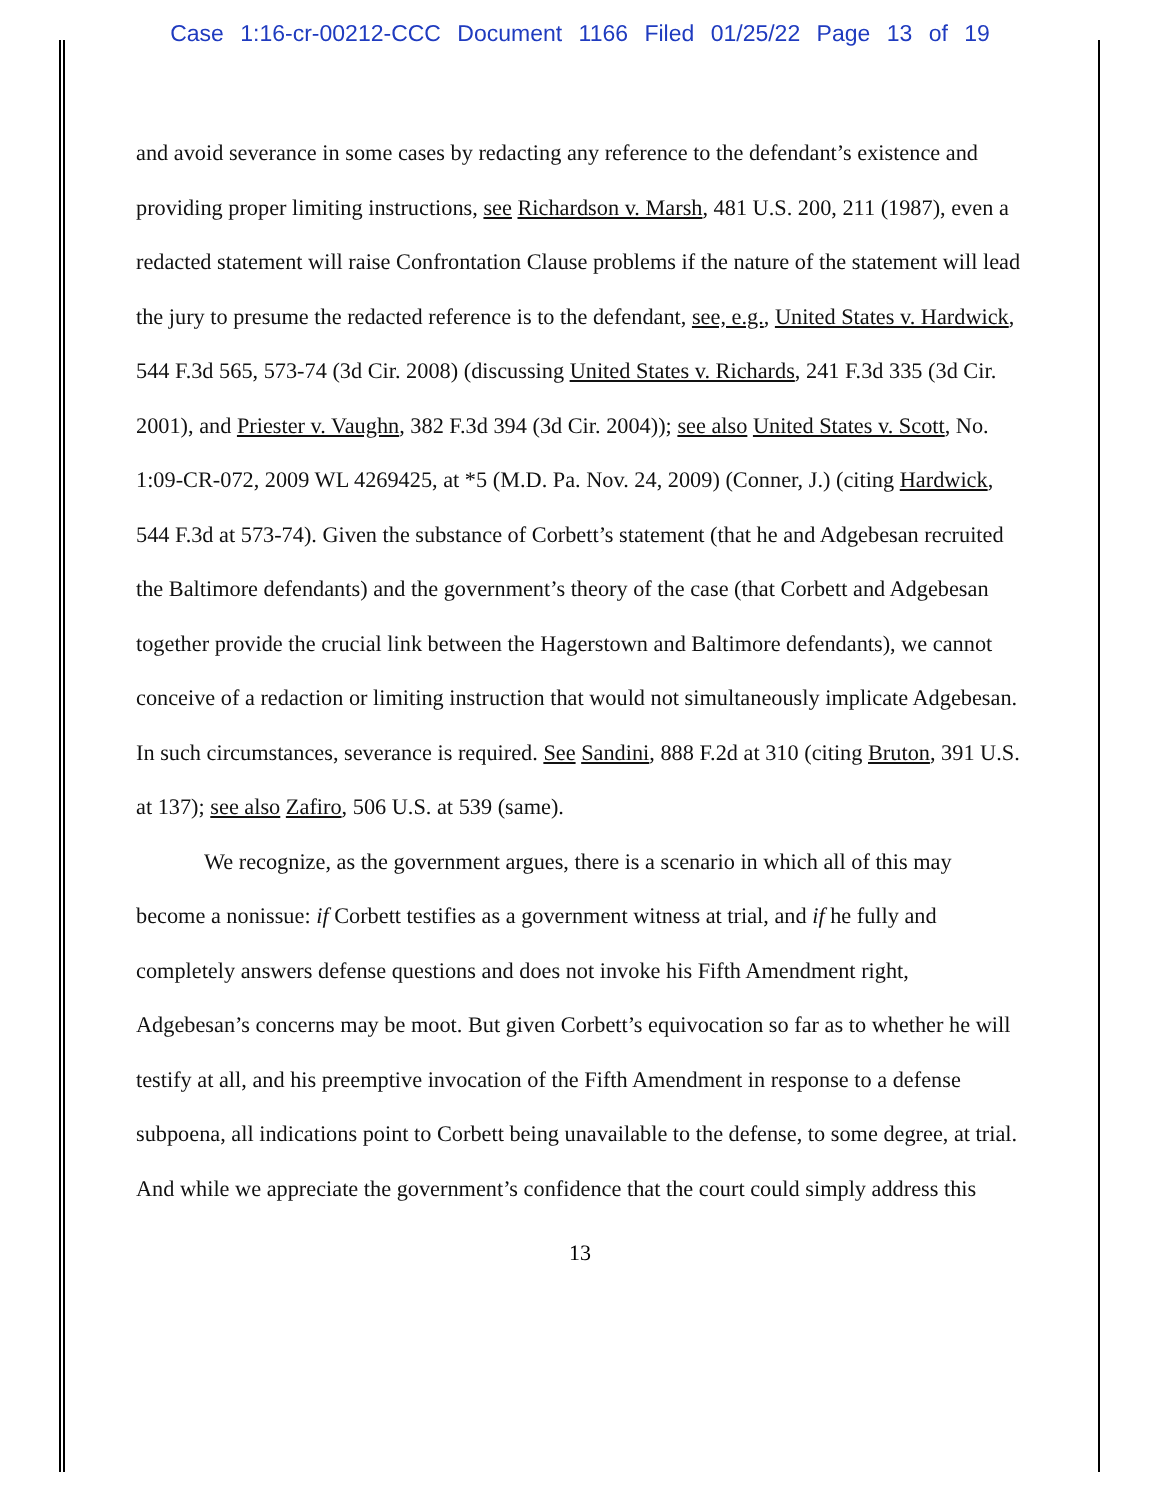Case 1:16-cr-00212-CCC Document 1166 Filed 01/25/22 Page 13 of 19
and avoid severance in some cases by redacting any reference to the defendant’s existence and providing proper limiting instructions, see Richardson v. Marsh, 481 U.S. 200, 211 (1987), even a redacted statement will raise Confrontation Clause problems if the nature of the statement will lead the jury to presume the redacted reference is to the defendant, see, e.g., United States v. Hardwick, 544 F.3d 565, 573-74 (3d Cir. 2008) (discussing United States v. Richards, 241 F.3d 335 (3d Cir. 2001), and Priester v. Vaughn, 382 F.3d 394 (3d Cir. 2004)); see also United States v. Scott, No. 1:09-CR-072, 2009 WL 4269425, at *5 (M.D. Pa. Nov. 24, 2009) (Conner, J.) (citing Hardwick, 544 F.3d at 573-74). Given the substance of Corbett’s statement (that he and Adgebesan recruited the Baltimore defendants) and the government’s theory of the case (that Corbett and Adgebesan together provide the crucial link between the Hagerstown and Baltimore defendants), we cannot conceive of a redaction or limiting instruction that would not simultaneously implicate Adgebesan. In such circumstances, severance is required. See Sandini, 888 F.2d at 310 (citing Bruton, 391 U.S. at 137); see also Zafiro, 506 U.S. at 539 (same).
We recognize, as the government argues, there is a scenario in which all of this may become a nonissue: if Corbett testifies as a government witness at trial, and if he fully and completely answers defense questions and does not invoke his Fifth Amendment right, Adgebesan’s concerns may be moot. But given Corbett’s equivocation so far as to whether he will testify at all, and his preemptive invocation of the Fifth Amendment in response to a defense subpoena, all indications point to Corbett being unavailable to the defense, to some degree, at trial. And while we appreciate the government’s confidence that the court could simply address this
13